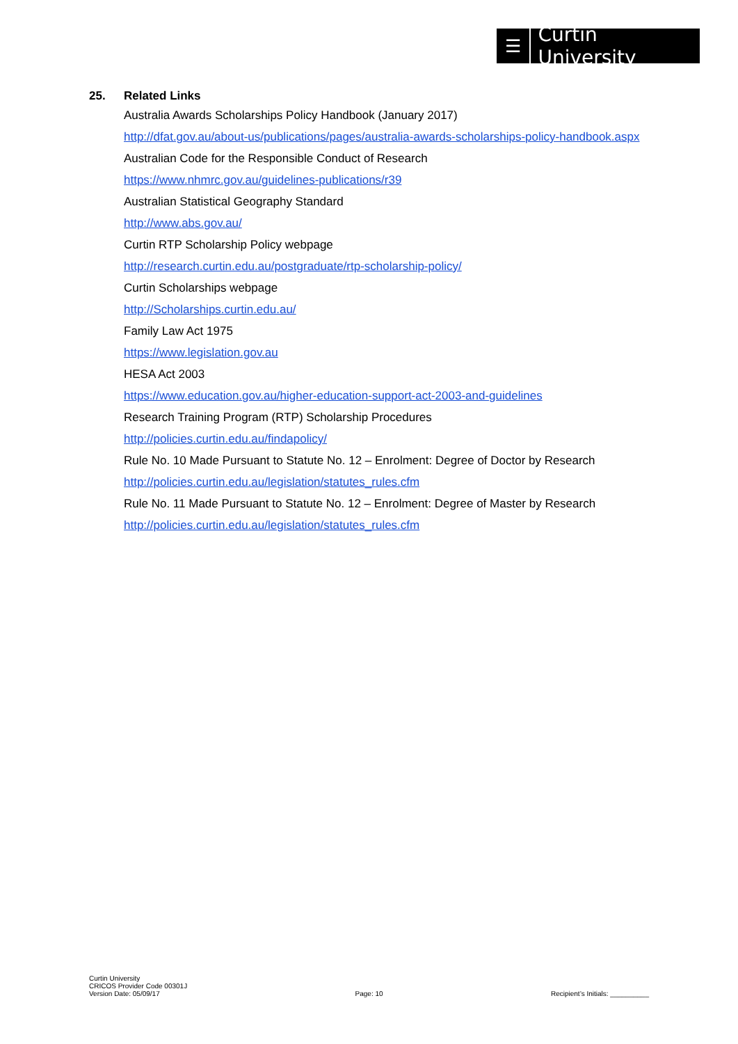☰
Curtin University
25. Related Links
Australia Awards Scholarships Policy Handbook (January 2017)
http://dfat.gov.au/about-us/publications/pages/australia-awards-scholarships-policy-handbook.aspx
Australian Code for the Responsible Conduct of Research
https://www.nhmrc.gov.au/guidelines-publications/r39
Australian Statistical Geography Standard
http://www.abs.gov.au/
Curtin RTP Scholarship Policy webpage
http://research.curtin.edu.au/postgraduate/rtp-scholarship-policy/
Curtin Scholarships webpage
http://Scholarships.curtin.edu.au/
Family Law Act 1975
https://www.legislation.gov.au
HESA Act 2003
https://www.education.gov.au/higher-education-support-act-2003-and-guidelines
Research Training Program (RTP) Scholarship Procedures
http://policies.curtin.edu.au/findapolicy/
Rule No. 10 Made Pursuant to Statute No. 12 – Enrolment: Degree of Doctor by Research
http://policies.curtin.edu.au/legislation/statutes_rules.cfm
Rule No. 11 Made Pursuant to Statute No. 12 – Enrolment: Degree of Master by Research
http://policies.curtin.edu.au/legislation/statutes_rules.cfm
Curtin University
CRICOS Provider Code 00301J
Version Date: 05/09/17
Page: 10
Recipient’s Initials: __________